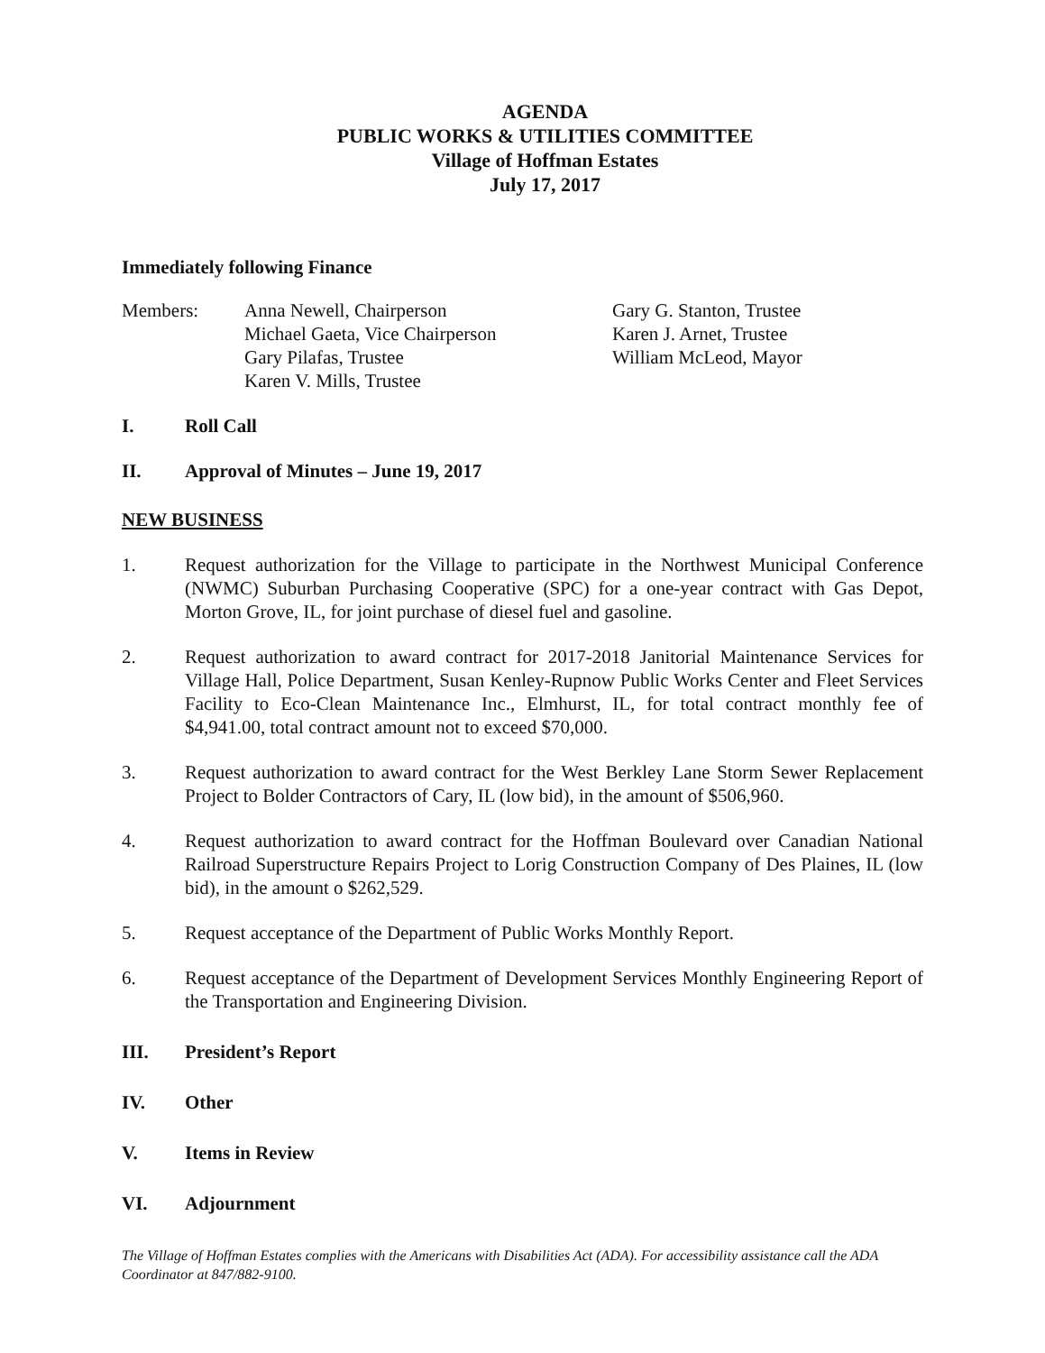AGENDA
PUBLIC WORKS & UTILITIES COMMITTEE
Village of Hoffman Estates
July 17, 2017
Immediately following Finance
Members: Anna Newell, Chairperson
Michael Gaeta, Vice Chairperson
Gary Pilafas, Trustee
Karen V. Mills, Trustee
Gary G. Stanton, Trustee
Karen J. Arnet, Trustee
William McLeod, Mayor
I. Roll Call
II. Approval of Minutes – June 19, 2017
NEW BUSINESS
1. Request authorization for the Village to participate in the Northwest Municipal Conference (NWMC) Suburban Purchasing Cooperative (SPC) for a one-year contract with Gas Depot, Morton Grove, IL, for joint purchase of diesel fuel and gasoline.
2. Request authorization to award contract for 2017-2018 Janitorial Maintenance Services for Village Hall, Police Department, Susan Kenley-Rupnow Public Works Center and Fleet Services Facility to Eco-Clean Maintenance Inc., Elmhurst, IL, for total contract monthly fee of $4,941.00, total contract amount not to exceed $70,000.
3. Request authorization to award contract for the West Berkley Lane Storm Sewer Replacement Project to Bolder Contractors of Cary, IL (low bid), in the amount of $506,960.
4. Request authorization to award contract for the Hoffman Boulevard over Canadian National Railroad Superstructure Repairs Project to Lorig Construction Company of Des Plaines, IL (low bid), in the amount o $262,529.
5. Request acceptance of the Department of Public Works Monthly Report.
6. Request acceptance of the Department of Development Services Monthly Engineering Report of the Transportation and Engineering Division.
III. President’s Report
IV. Other
V. Items in Review
VI. Adjournment
The Village of Hoffman Estates complies with the Americans with Disabilities Act (ADA). For accessibility assistance call the ADA Coordinator at 847/882-9100.